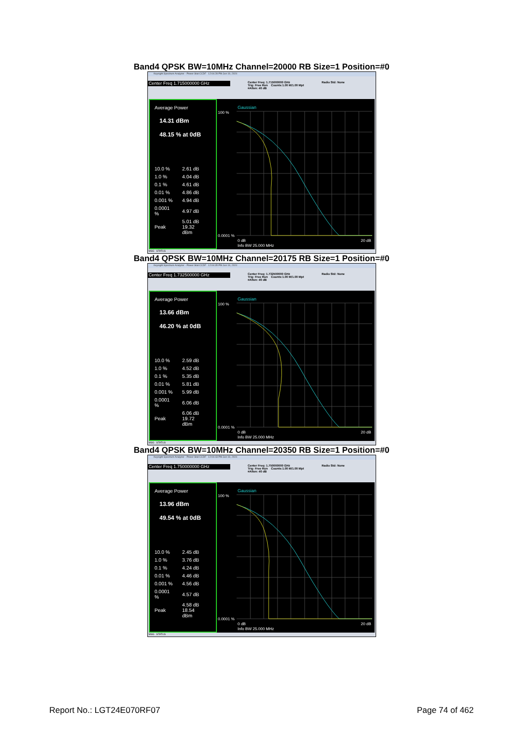Band4 QPSK BW=10MHz Channel=20000 RB Size=1 Position=#0
Keysight Spectrum Analyzer - Power Stat CCDF 12:04:28 PM Jun 19, 2024
Center Freq 1.715000000 GHz
Center Freq: 1.715000000 GHz
Trig: Free Run Counts:1.00 M/1.00 Mpt
#Atten: 40 dB
Radio Std: None
Average Power
14.31 dBm
48.15 % at 0dB
| 10.0 % | 2.61 dB |
| 1.0 % | 4.04 dB |
| 0.1 % | 4.61 dB |
| 0.01 % | 4.86 dB |
| 0.001 % | 4.94 dB |
| 0.0001 % | 4.97 dB |
| Peak | 5.01 dB 19.32 dBm |
Gaussian
100 %
0.0001 %
0 dB
20 dB
Info BW 25.000 MHz
MSG STATUS
Band4 QPSK BW=10MHz Channel=20175 RB Size=1 Position=#0
Keysight Spectrum Analyzer - Power Stat CCDF 12:04:35 PM Jun 19, 2024
Center Freq 1.732500000 GHz
Center Freq: 1.732500000 GHz
Trig: Free Run Counts:1.00 M/1.00 Mpt
#Atten: 40 dB
Radio Std: None
Average Power
13.66 dBm
46.20 % at 0dB
| 10.0 % | 2.59 dB |
| 1.0 % | 4.52 dB |
| 0.1 % | 5.35 dB |
| 0.01 % | 5.81 dB |
| 0.001 % | 5.99 dB |
| 0.0001 % | 6.06 dB |
| Peak | 6.06 dB 19.72 dBm |
Gaussian
100 %
0.0001 %
0 dB
20 dB
Info BW 25.000 MHz
MSG STATUS
Band4 QPSK BW=10MHz Channel=20350 RB Size=1 Position=#0
Keysight Spectrum Analyzer - Power Stat CCDF 12:04:43 PM Jun 19, 2024
Center Freq 1.750000000 GHz
Center Freq: 1.750000000 GHz
Trig: Free Run Counts:1.00 M/1.00 Mpt
#Atten: 40 dB
Radio Std: None
Average Power
13.96 dBm
49.54 % at 0dB
| 10.0 % | 2.45 dB |
| 1.0 % | 3.76 dB |
| 0.1 % | 4.24 dB |
| 0.01 % | 4.46 dB |
| 0.001 % | 4.56 dB |
| 0.0001 % | 4.57 dB |
| Peak | 4.58 dB 18.54 dBm |
Gaussian
100 %
0.0001 %
0 dB
20 dB
Info BW 25.000 MHz
MSG STATUS
Report No.: LGT24E070RF07 Page 74 of 462